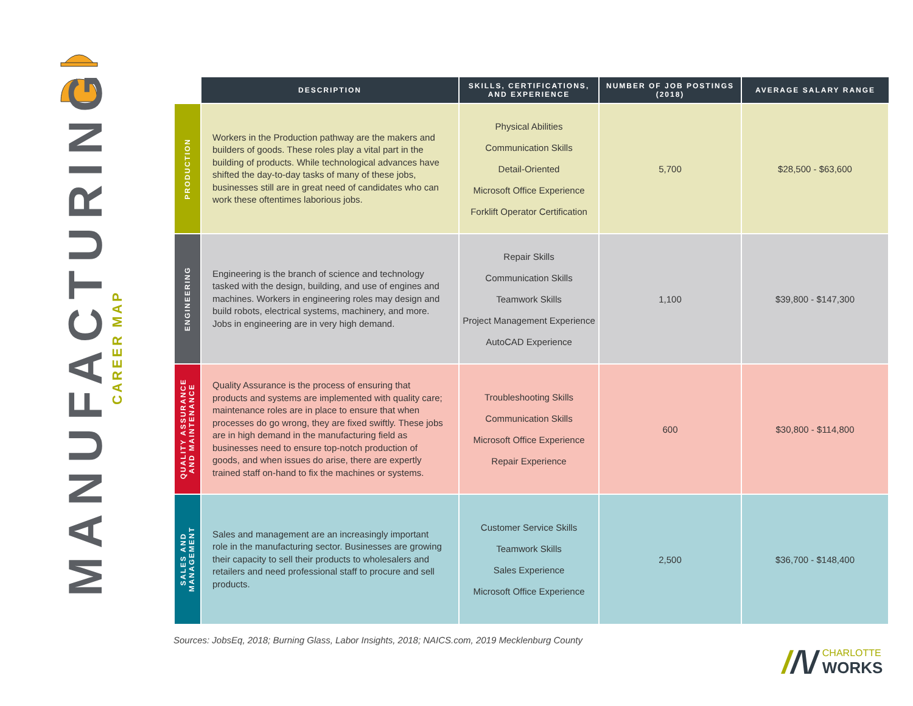MANUFACTURING
CAREER MAP
| | DESCRIPTION | SKILLS, CERTIFICATIONS, AND EXPERIENCE | NUMBER OF JOB POSTINGS (2018) | AVERAGE SALARY RANGE |
| --- | --- | --- | --- | --- |
| PRODUCTION | Workers in the Production pathway are the makers and builders of goods. These roles play a vital part in the building of products. While technological advances have shifted the day-to-day tasks of many of these jobs, businesses still are in great need of candidates who can work these oftentimes laborious jobs. | Physical Abilities Communication Skills Detail-Oriented Microsoft Office Experience Forklift Operator Certification | 5,700 | $28,500 - $63,600 |
| ENGINEERING | Engineering is the branch of science and technology tasked with the design, building, and use of engines and machines. Workers in engineering roles may design and build robots, electrical systems, machinery, and more. Jobs in engineering are in very high demand. | Repair Skills Communication Skills Teamwork Skills Project Management Experience AutoCAD Experience | 1,100 | $39,800 - $147,300 |
| QUALITY ASSURANCE AND MAINTENANCE | Quality Assurance is the process of ensuring that products and systems are implemented with quality care; maintenance roles are in place to ensure that when processes do go wrong, they are fixed swiftly. These jobs are in high demand in the manufacturing field as businesses need to ensure top-notch production of goods, and when issues do arise, there are expertly trained staff on-hand to fix the machines or systems. | Troubleshooting Skills Communication Skills Microsoft Office Experience Repair Experience | 600 | $30,800 - $114,800 |
| SALES AND MANAGEMENT | Sales and management are an increasingly important role in the manufacturing sector. Businesses are growing their capacity to sell their products to wholesalers and retailers and need professional staff to procure and sell products. | Customer Service Skills Teamwork Skills Sales Experience Microsoft Office Experience | 2,500 | $36,700 - $148,400 |
Sources: JobsEq, 2018; Burning Glass, Labor Insights, 2018; NAICS.com, 2019 Mecklenburg County
//\/
CHARLOTTE
WORKS